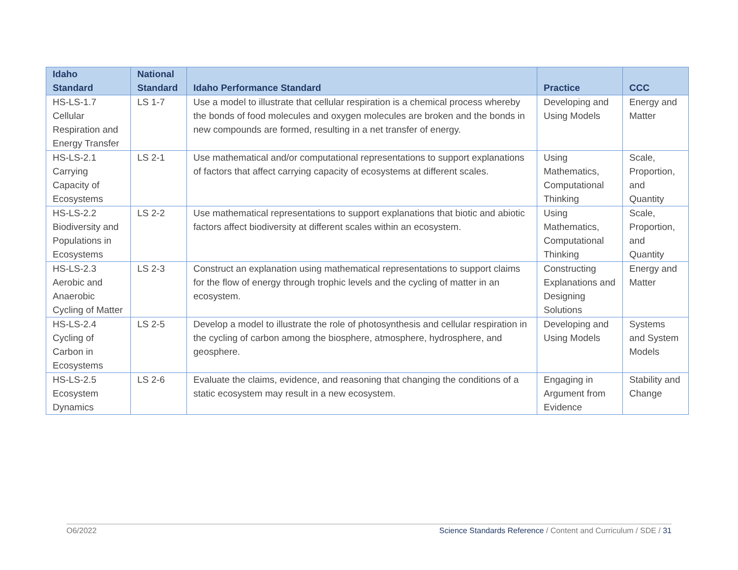| Idaho Standard | National Standard | Idaho Performance Standard | Practice | CCC |
| --- | --- | --- | --- | --- |
| HS-LS-1.7 Cellular Respiration and Energy Transfer | LS 1-7 | Use a model to illustrate that cellular respiration is a chemical process whereby the bonds of food molecules and oxygen molecules are broken and the bonds in new compounds are formed, resulting in a net transfer of energy. | Developing and Using Models | Energy and Matter |
| HS-LS-2.1 Carrying Capacity of Ecosystems | LS 2-1 | Use mathematical and/or computational representations to support explanations of factors that affect carrying capacity of ecosystems at different scales. | Using Mathematics, Computational Thinking | Scale, Proportion, and Quantity |
| HS-LS-2.2 Biodiversity and Populations in Ecosystems | LS 2-2 | Use mathematical representations to support explanations that biotic and abiotic factors affect biodiversity at different scales within an ecosystem. | Using Mathematics, Computational Thinking | Scale, Proportion, and Quantity |
| HS-LS-2.3 Aerobic and Anaerobic Cycling of Matter | LS 2-3 | Construct an explanation using mathematical representations to support claims for the flow of energy through trophic levels and the cycling of matter in an ecosystem. | Constructing Explanations and Designing Solutions | Energy and Matter |
| HS-LS-2.4 Cycling of Carbon in Ecosystems | LS 2-5 | Develop a model to illustrate the role of photosynthesis and cellular respiration in the cycling of carbon among the biosphere, atmosphere, hydrosphere, and geosphere. | Developing and Using Models | Systems and System Models |
| HS-LS-2.5 Ecosystem Dynamics | LS 2-6 | Evaluate the claims, evidence, and reasoning that changing the conditions of a static ecosystem may result in a new ecosystem. | Engaging in Argument from Evidence | Stability and Change |
O6/2022 Science Standards Reference / Content and Curriculum / SDE / 31